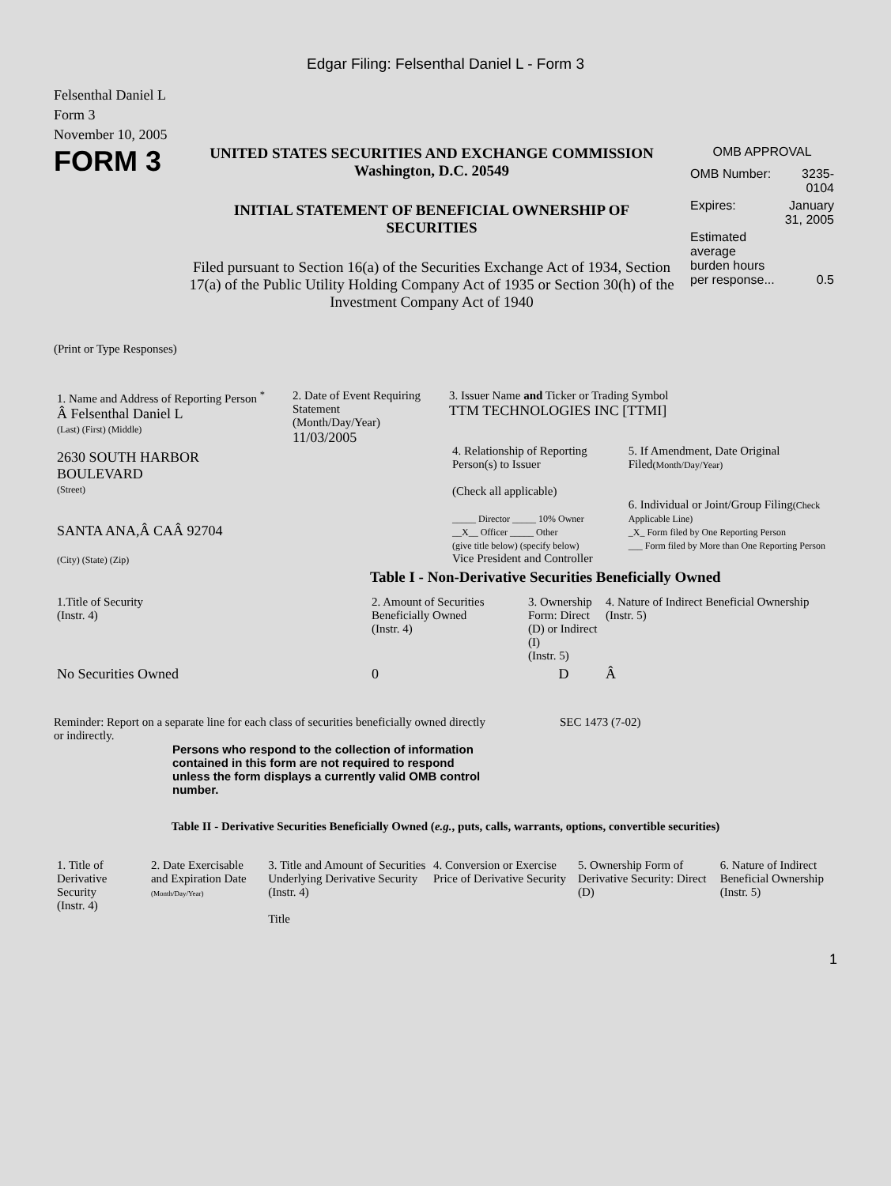Edgar Filing: Felsenthal Daniel L - Form 3
Felsenthal Daniel L
Form 3
November 10, 2005
FORM 3
UNITED STATES SECURITIES AND EXCHANGE COMMISSION
Washington, D.C. 20549
INITIAL STATEMENT OF BENEFICIAL OWNERSHIP OF
SECURITIES
Filed pursuant to Section 16(a) of the Securities Exchange Act of 1934, Section 17(a) of the Public Utility Holding Company Act of 1935 or Section 30(h) of the Investment Company Act of 1940
OMB APPROVAL
| OMB Number: | 3235-0104 |
| Expires: | January 31, 2005 |
| Estimated average burden hours per response... | 0.5 |
(Print or Type Responses)
| 1. Name and Address of Reporting Person <sup>*</sup> Â Felsenthal Daniel L (Last) (First) (Middle) 2630 SOUTH HARBOR BOULEVARD (Street) SANTA ANA,Â CAÂ 92704 (City) (State) (Zip) | 2. Date of Event Requiring Statement (Month/Day/Year) 11/03/2005 | 3. Issuer Name and Ticker or Trading Symbol TTM TECHNOLOGIES INC [TTMI] / 4. Relationship of Reporting Person(s) to Issuer (Check all applicable) _____ Director _____ 10% Owner __X__ Officer _____ Other (give title below) (specify below) Vice President and Controller / 5. If Amendment, Date Original Filed (Month/Day/Year) 6. Individual or Joint/Group Filing (Check Applicable Line) _X_ Form filed by One Reporting Person ___ Form filed by More than One Reporting Person / |
Table I - Non-Derivative Securities Beneficially Owned
| 1.Title of Security (Instr. 4) | 2. Amount of Securities Beneficially Owned (Instr. 4) | 3. Ownership Form: Direct (D) or Indirect (I) (Instr. 5) | 4. Nature of Indirect Beneficial Ownership (Instr. 5) |
| --- | --- | --- | --- |
| No Securities Owned | 0 | D | Â |
Reminder: Report on a separate line for each class of securities beneficially owned directly or indirectly.
SEC 1473 (7-02)
Persons who respond to the collection of information contained in this form are not required to respond unless the form displays a currently valid OMB control number.
Table II - Derivative Securities Beneficially Owned (e.g., puts, calls, warrants, options, convertible securities)
| 1. Title of Derivative Security (Instr. 4) | 2. Date Exercisable and Expiration Date (Month/Day/Year) | 3. Title and Amount of Securities Underlying Derivative Security (Instr. 4) Title | 4. Conversion or Exercise Price of Derivative Security | 5. Ownership Form of Derivative Security: Direct (D) | 6. Nature of Indirect Beneficial Ownership (Instr. 5) |
| --- | --- | --- | --- | --- | --- |
1